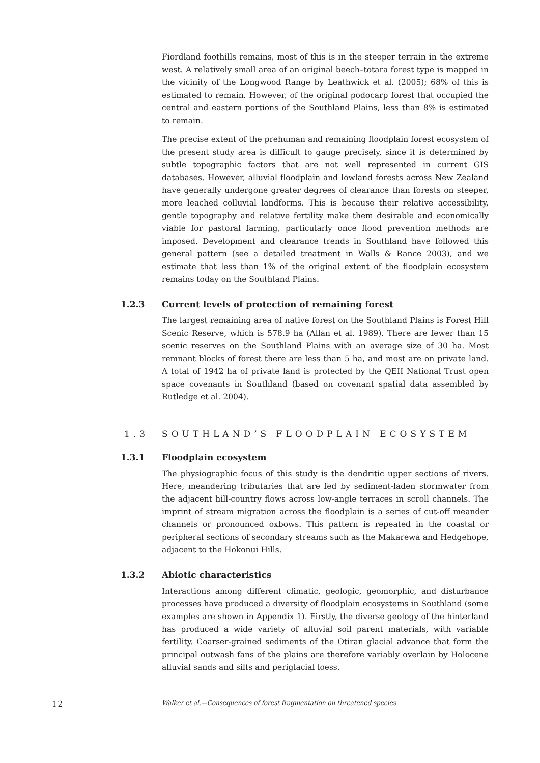Fiordland foothills remains, most of this is in the steeper terrain in the extreme west. A relatively small area of an original beech–totara forest type is mapped in the vicinity of the Longwood Range by Leathwick et al. (2005); 68% of this is estimated to remain. However, of the original podocarp forest that occupied the central and eastern portions of the Southland Plains, less than 8% is estimated to remain.
The precise extent of the prehuman and remaining floodplain forest ecosystem of the present study area is difficult to gauge precisely, since it is determined by subtle topographic factors that are not well represented in current GIS databases. However, alluvial floodplain and lowland forests across New Zealand have generally undergone greater degrees of clearance than forests on steeper, more leached colluvial landforms. This is because their relative accessibility, gentle topography and relative fertility make them desirable and economically viable for pastoral farming, particularly once flood prevention methods are imposed. Development and clearance trends in Southland have followed this general pattern (see a detailed treatment in Walls & Rance 2003), and we estimate that less than 1% of the original extent of the floodplain ecosystem remains today on the Southland Plains.
1.2.3 Current levels of protection of remaining forest
The largest remaining area of native forest on the Southland Plains is Forest Hill Scenic Reserve, which is 578.9 ha (Allan et al. 1989). There are fewer than 15 scenic reserves on the Southland Plains with an average size of 30 ha. Most remnant blocks of forest there are less than 5 ha, and most are on private land. A total of 1942 ha of private land is protected by the QEII National Trust open space covenants in Southland (based on covenant spatial data assembled by Rutledge et al. 2004).
1.3 SOUTHLAND’S FLOODPLAIN ECOSYSTEM
1.3.1 Floodplain ecosystem
The physiographic focus of this study is the dendritic upper sections of rivers. Here, meandering tributaries that are fed by sediment-laden stormwater from the adjacent hill-country flows across low-angle terraces in scroll channels. The imprint of stream migration across the floodplain is a series of cut-off meander channels or pronounced oxbows. This pattern is repeated in the coastal or peripheral sections of secondary streams such as the Makarewa and Hedgehope, adjacent to the Hokonui Hills.
1.3.2 Abiotic characteristics
Interactions among different climatic, geologic, geomorphic, and disturbance processes have produced a diversity of floodplain ecosystems in Southland (some examples are shown in Appendix 1). Firstly, the diverse geology of the hinterland has produced a wide variety of alluvial soil parent materials, with variable fertility. Coarser-grained sediments of the Otiran glacial advance that form the principal outwash fans of the plains are therefore variably overlain by Holocene alluvial sands and silts and periglacial loess.
12 Walker et al.—Consequences of forest fragmentation on threatened species